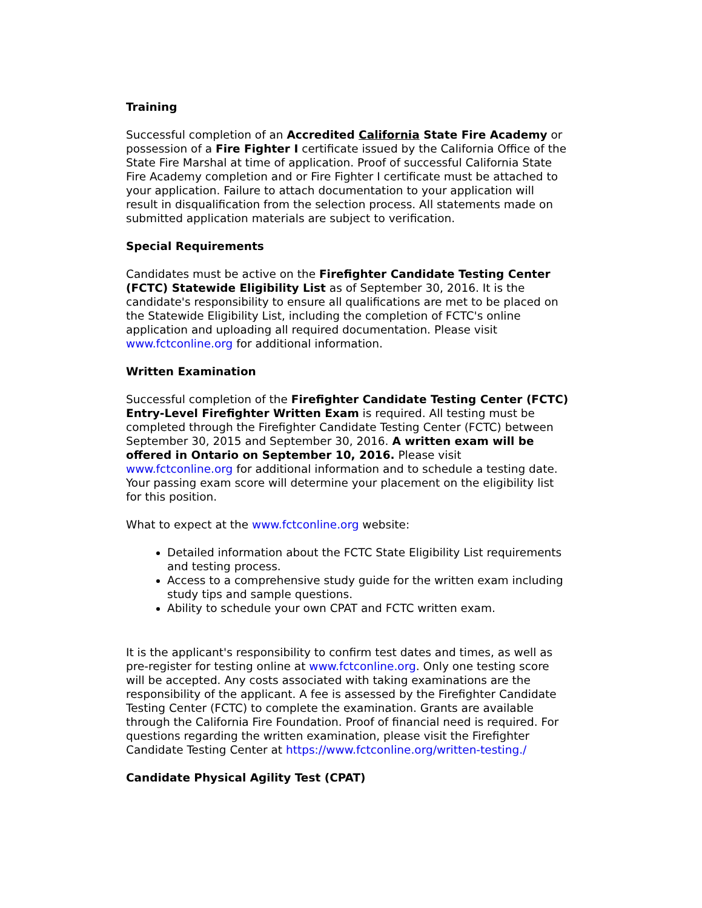Training
Successful completion of an Accredited California State Fire Academy or possession of a Fire Fighter I certificate issued by the California Office of the State Fire Marshal at time of application. Proof of successful California State Fire Academy completion and or Fire Fighter I certificate must be attached to your application. Failure to attach documentation to your application will result in disqualification from the selection process. All statements made on submitted application materials are subject to verification.
Special Requirements
Candidates must be active on the Firefighter Candidate Testing Center (FCTC) Statewide Eligibility List as of September 30, 2016. It is the candidate's responsibility to ensure all qualifications are met to be placed on the Statewide Eligibility List, including the completion of FCTC's online application and uploading all required documentation. Please visit www.fctconline.org for additional information.
Written Examination
Successful completion of the Firefighter Candidate Testing Center (FCTC) Entry-Level Firefighter Written Exam is required. All testing must be completed through the Firefighter Candidate Testing Center (FCTC) between September 30, 2015 and September 30, 2016. A written exam will be offered in Ontario on September 10, 2016. Please visit www.fctconline.org for additional information and to schedule a testing date. Your passing exam score will determine your placement on the eligibility list for this position.
What to expect at the www.fctconline.org website:
Detailed information about the FCTC State Eligibility List requirements and testing process.
Access to a comprehensive study guide for the written exam including study tips and sample questions.
Ability to schedule your own CPAT and FCTC written exam.
It is the applicant's responsibility to confirm test dates and times, as well as pre-register for testing online at www.fctconline.org. Only one testing score will be accepted. Any costs associated with taking examinations are the responsibility of the applicant. A fee is assessed by the Firefighter Candidate Testing Center (FCTC) to complete the examination. Grants are available through the California Fire Foundation. Proof of financial need is required. For questions regarding the written examination, please visit the Firefighter Candidate Testing Center at https://www.fctconline.org/written-testing./
Candidate Physical Agility Test (CPAT)